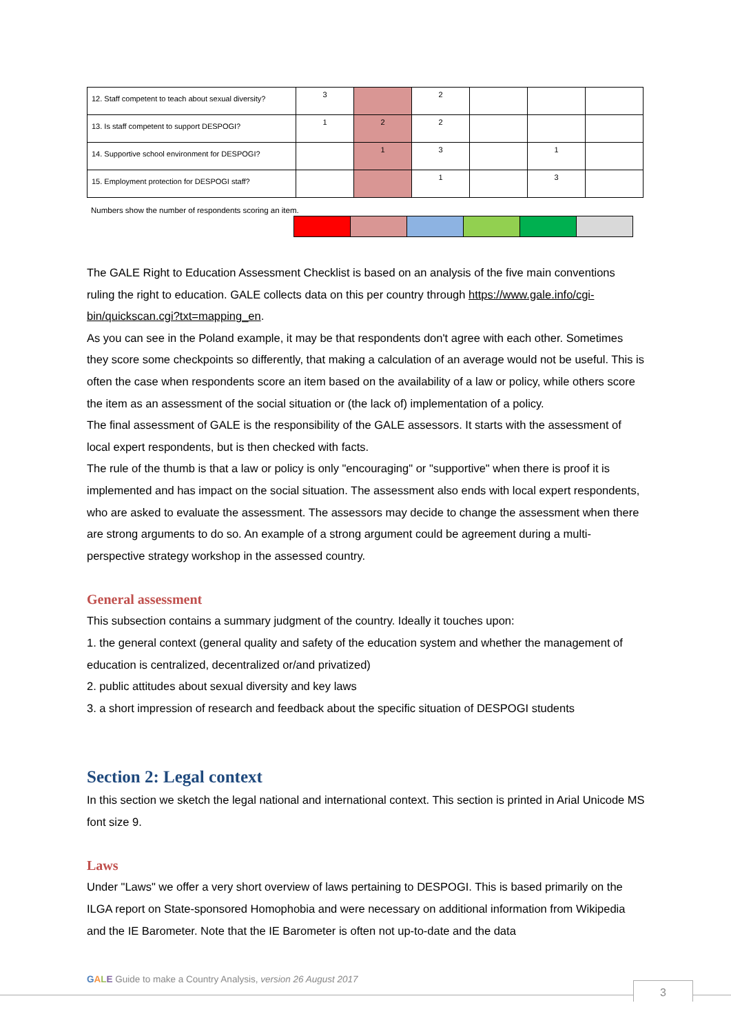| 12. Staff competent to teach about sexual diversity? | 3 | | 2 | | | |
| 13. Is staff competent to support DESPOGI? | 1 | 2 | 2 | | | |
| 14. Supportive school environment for DESPOGI? | | 1 | 3 | | 1 | |
| 15. Employment protection for DESPOGI staff? | | | 1 | | 3 | |
Numbers show the number of respondents scoring an item.
The GALE Right to Education Assessment Checklist is based on an analysis of the five main conventions ruling the right to education. GALE collects data on this per country through https://www.gale.info/cgi-bin/quickscan.cgi?txt=mapping_en.
As you can see in the Poland example, it may be that respondents don't agree with each other. Sometimes they score some checkpoints so differently, that making a calculation of an average would not be useful. This is often the case when respondents score an item based on the availability of a law or policy, while others score the item as an assessment of the social situation or (the lack of) implementation of a policy.
The final assessment of GALE is the responsibility of the GALE assessors. It starts with the assessment of local expert respondents, but is then checked with facts.
The rule of the thumb is that a law or policy is only "encouraging" or "supportive" when there is proof it is implemented and has impact on the social situation. The assessment also ends with local expert respondents, who are asked to evaluate the assessment. The assessors may decide to change the assessment when there are strong arguments to do so. An example of a strong argument could be agreement during a multi-perspective strategy workshop in the assessed country.
General assessment
This subsection contains a summary judgment of the country. Ideally it touches upon:
1. the general context (general quality and safety of the education system and whether the management of education is centralized, decentralized or/and privatized)
2. public attitudes about sexual diversity and key laws
3. a short impression of research and feedback about the specific situation of DESPOGI students
Section 2: Legal context
In this section we sketch the legal national and international context. This section is printed in Arial Unicode MS font size 9.
Laws
Under "Laws" we offer a very short overview of laws pertaining to DESPOGI. This is based primarily on the ILGA report on State-sponsored Homophobia and were necessary on additional information from Wikipedia and the IE Barometer. Note that the IE Barometer is often not up-to-date and the data
GALE Guide to make a Country Analysis, version 26 August 2017
3